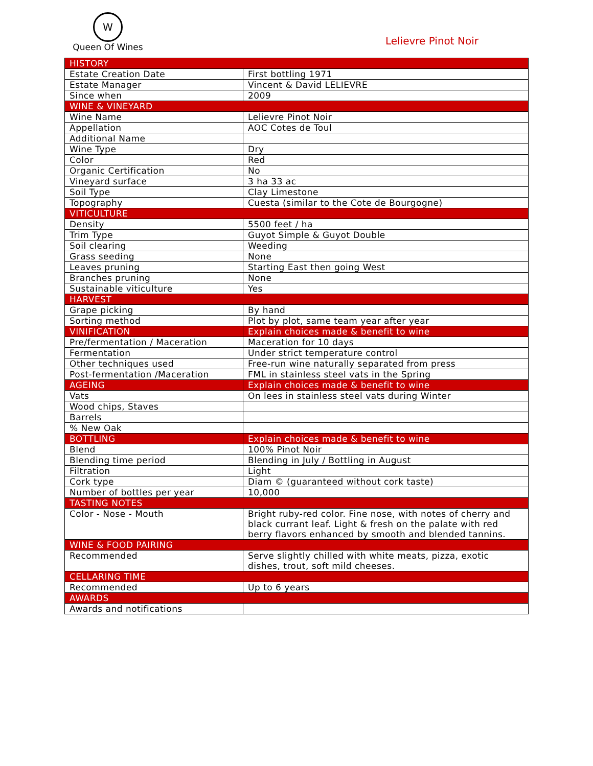W
Queen Of Wines
Lelievre Pinot Noir
| HISTORY | |
| --- | --- |
| Estate Creation Date | First bottling 1971 |
| Estate Manager | Vincent & David LELIEVRE |
| Since when | 2009 |
| WINE & VINEYARD | |
| Wine Name | Lelievre Pinot Noir |
| Appellation | AOC Cotes de Toul |
| Additional Name | |
| Wine Type | Dry |
| Color | Red |
| Organic Certification | No |
| Vineyard surface | 3 ha 33 ac |
| Soil Type | Clay Limestone |
| Topography | Cuesta (similar to the Cote de Bourgogne) |
| VITICULTURE | |
| Density | 5500 feet / ha |
| Trim Type | Guyot Simple & Guyot Double |
| Soil clearing | Weeding |
| Grass seeding | None |
| Leaves pruning | Starting East then going West |
| Branches pruning | None |
| Sustainable viticulture | Yes |
| HARVEST | |
| Grape picking | By hand |
| Sorting method | Plot by plot, same team year after year |
| VINIFICATION | Explain choices made & benefit to wine |
| Pre/fermentation / Maceration | Maceration for 10 days |
| Fermentation | Under strict temperature control |
| Other techniques used | Free-run wine naturally separated from press |
| Post-fermentation /Maceration | FML in stainless steel vats in the Spring |
| AGEING | Explain choices made & benefit to wine |
| Vats | On lees in stainless steel vats during Winter |
| Wood chips, Staves | |
| Barrels | |
| % New Oak | |
| BOTTLING | Explain choices made & benefit to wine |
| Blend | 100% Pinot Noir |
| Blending time period | Blending in July / Bottling in August |
| Filtration | Light |
| Cork type | Diam © (guaranteed without cork taste) |
| Number of bottles per year | 10,000 |
| TASTING NOTES | |
| Color - Nose - Mouth | Bright ruby-red color. Fine nose, with notes of cherry and black currant leaf. Light & fresh on the palate with red berry flavors enhanced by smooth and blended tannins. |
| WINE & FOOD PAIRING | |
| Recommended | Serve slightly chilled with white meats, pizza, exotic dishes, trout, soft mild cheeses. |
| CELLARING TIME | |
| Recommended | Up to 6 years |
| AWARDS | |
| Awards and notifications | |